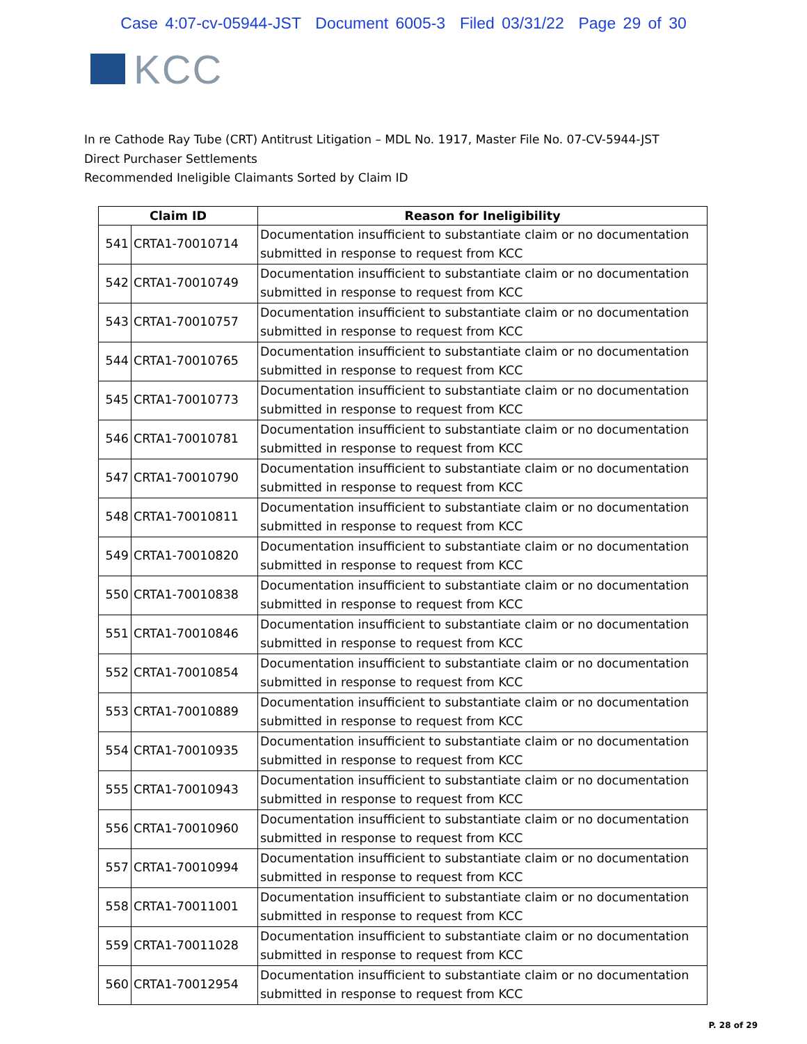Case 4:07-cv-05944-JST Document 6005-3 Filed 03/31/22 Page 29 of 30
KCC
In re Cathode Ray Tube (CRT) Antitrust Litigation – MDL No. 1917, Master File No. 07-CV-5944-JST
Direct Purchaser Settlements
Recommended Ineligible Claimants Sorted by Claim ID
| Claim ID | | Reason for Ineligibility |
| --- | --- | --- |
| 541 | CRTA1-70010714 | Documentation insufficient to substantiate claim or no documentation submitted in response to request from KCC |
| 542 | CRTA1-70010749 | Documentation insufficient to substantiate claim or no documentation submitted in response to request from KCC |
| 543 | CRTA1-70010757 | Documentation insufficient to substantiate claim or no documentation submitted in response to request from KCC |
| 544 | CRTA1-70010765 | Documentation insufficient to substantiate claim or no documentation submitted in response to request from KCC |
| 545 | CRTA1-70010773 | Documentation insufficient to substantiate claim or no documentation submitted in response to request from KCC |
| 546 | CRTA1-70010781 | Documentation insufficient to substantiate claim or no documentation submitted in response to request from KCC |
| 547 | CRTA1-70010790 | Documentation insufficient to substantiate claim or no documentation submitted in response to request from KCC |
| 548 | CRTA1-70010811 | Documentation insufficient to substantiate claim or no documentation submitted in response to request from KCC |
| 549 | CRTA1-70010820 | Documentation insufficient to substantiate claim or no documentation submitted in response to request from KCC |
| 550 | CRTA1-70010838 | Documentation insufficient to substantiate claim or no documentation submitted in response to request from KCC |
| 551 | CRTA1-70010846 | Documentation insufficient to substantiate claim or no documentation submitted in response to request from KCC |
| 552 | CRTA1-70010854 | Documentation insufficient to substantiate claim or no documentation submitted in response to request from KCC |
| 553 | CRTA1-70010889 | Documentation insufficient to substantiate claim or no documentation submitted in response to request from KCC |
| 554 | CRTA1-70010935 | Documentation insufficient to substantiate claim or no documentation submitted in response to request from KCC |
| 555 | CRTA1-70010943 | Documentation insufficient to substantiate claim or no documentation submitted in response to request from KCC |
| 556 | CRTA1-70010960 | Documentation insufficient to substantiate claim or no documentation submitted in response to request from KCC |
| 557 | CRTA1-70010994 | Documentation insufficient to substantiate claim or no documentation submitted in response to request from KCC |
| 558 | CRTA1-70011001 | Documentation insufficient to substantiate claim or no documentation submitted in response to request from KCC |
| 559 | CRTA1-70011028 | Documentation insufficient to substantiate claim or no documentation submitted in response to request from KCC |
| 560 | CRTA1-70012954 | Documentation insufficient to substantiate claim or no documentation submitted in response to request from KCC |
P. 28 of 29